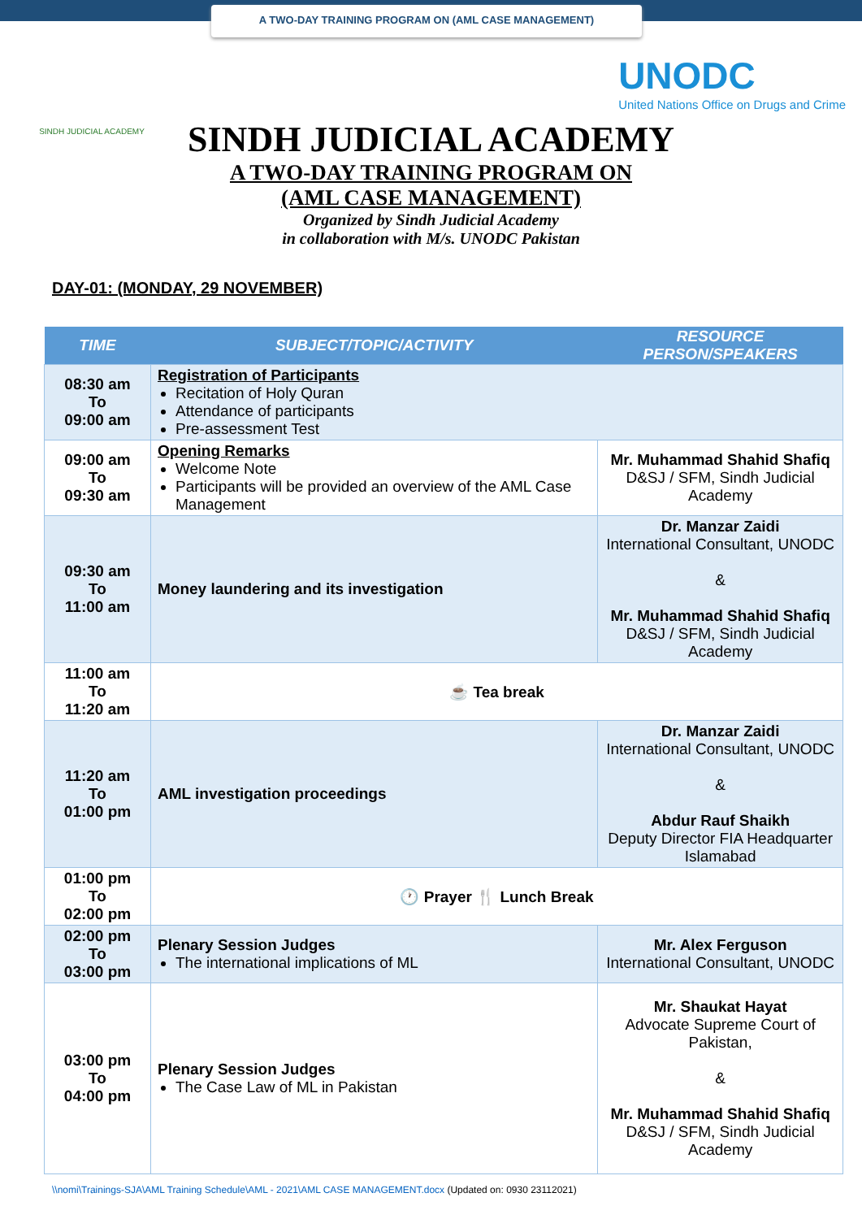A TWO-DAY TRAINING PROGRAM ON (AML CASE MANAGEMENT)
SINDH JUDICIAL ACADEMY
UNODC
United Nations Office on Drugs and Crime
SINDH JUDICIAL ACADEMY
A TWO-DAY TRAINING PROGRAM ON
(AML CASE MANAGEMENT)
Organized by Sindh Judicial Academy
in collaboration with M/s. UNODC Pakistan
DAY-01: (MONDAY, 29 NOVEMBER)
| TIME | SUBJECT/TOPIC/ACTIVITY | RESOURCE PERSON/SPEAKERS |
| --- | --- | --- |
| 08:30 am To 09:00 am | Registration of Participants Recitation of Holy Quran Attendance of participants Pre-assessment Test | |
| 09:00 am To 09:30 am | Opening Remarks Welcome Note Participants will be provided an overview of the AML Case Management | Mr. Muhammad Shahid Shafiq D&SJ / SFM, Sindh Judicial Academy |
| 09:30 am To 11:00 am | Money laundering and its investigation | Dr. Manzar Zaidi International Consultant, UNODC & Mr. Muhammad Shahid Shafiq D&SJ / SFM, Sindh Judicial Academy |
| 11:00 am To 11:20 am | ☕ Tea break | |
| 11:20 am To 01:00 pm | AML investigation proceedings | Dr. Manzar Zaidi International Consultant, UNODC & Abdur Rauf Shaikh Deputy Director FIA Headquarter Islamabad |
| 01:00 pm To 02:00 pm | 🕐 Prayer 🍴 Lunch Break | |
| 02:00 pm To 03:00 pm | Plenary Session Judges The international implications of ML | Mr. Alex Ferguson International Consultant, UNODC |
| 03:00 pm To 04:00 pm | Plenary Session Judges The Case Law of ML in Pakistan | Mr. Shaukat Hayat Advocate Supreme Court of Pakistan, & Mr. Muhammad Shahid Shafiq D&SJ / SFM, Sindh Judicial Academy |
\\nomi\Trainings-SJA\AML Training Schedule\AML - 2021\AML CASE MANAGEMENT.docx (Updated on: 0930 23112021)